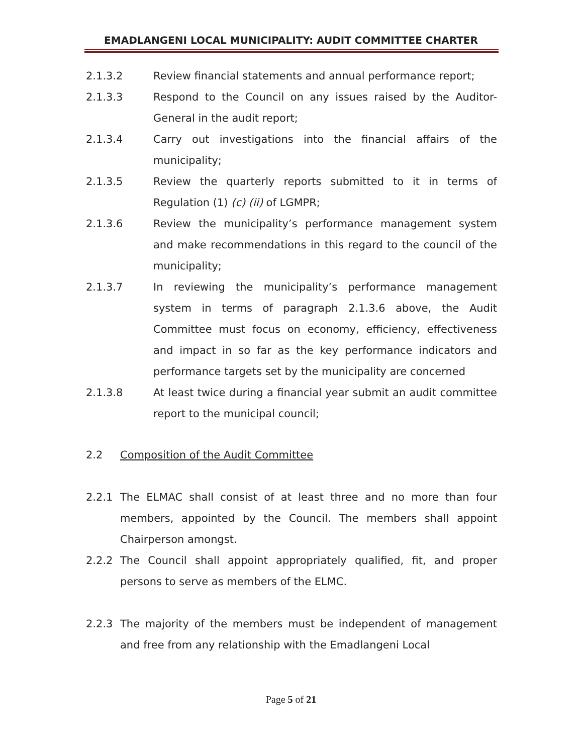EMADLANGENI LOCAL MUNICIPALITY: AUDIT COMMITTEE CHARTER
2.1.3.2 Review financial statements and annual performance report;
2.1.3.3 Respond to the Council on any issues raised by the Auditor-General in the audit report;
2.1.3.4 Carry out investigations into the financial affairs of the municipality;
2.1.3.5 Review the quarterly reports submitted to it in terms of Regulation (1) (c) (ii) of LGMPR;
2.1.3.6 Review the municipality’s performance management system and make recommendations in this regard to the council of the municipality;
2.1.3.7 In reviewing the municipality’s performance management system in terms of paragraph 2.1.3.6 above, the Audit Committee must focus on economy, efficiency, effectiveness and impact in so far as the key performance indicators and performance targets set by the municipality are concerned
2.1.3.8 At least twice during a financial year submit an audit committee report to the municipal council;
2.2 Composition of the Audit Committee
2.2.1 The ELMAC shall consist of at least three and no more than four members, appointed by the Council. The members shall appoint Chairperson amongst.
2.2.2 The Council shall appoint appropriately qualified, fit, and proper persons to serve as members of the ELMC.
2.2.3 The majority of the members must be independent of management and free from any relationship with the Emadlangeni Local
Page 5 of 21